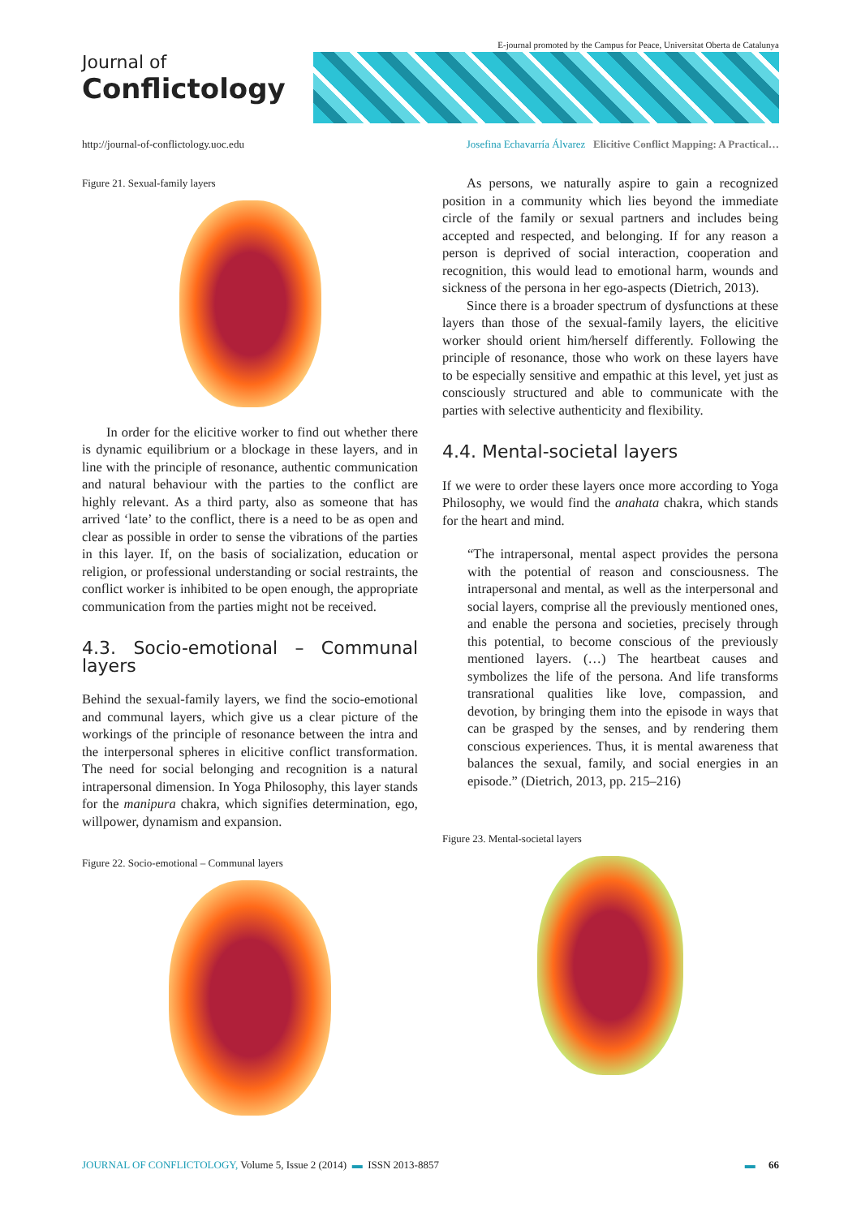Journal of
Conflictology
E-journal promoted by the Campus for Peace, Universitat Oberta de Catalunya
http://journal-of-conflictology.uoc.edu Josefina Echavarría Álvarez Elicitive Conflict Mapping: A Practical…
Figure 21. Sexual-family layers
In order for the elicitive worker to find out whether there is dynamic equilibrium or a blockage in these layers, and in line with the principle of resonance, authentic communication and natural behaviour with the parties to the conflict are highly relevant. As a third party, also as someone that has arrived ‘late’ to the conflict, there is a need to be as open and clear as possible in order to sense the vibrations of the parties in this layer. If, on the basis of socialization, education or religion, or professional understanding or social restraints, the conflict worker is inhibited to be open enough, the appropriate communication from the parties might not be received.
4.3. Socio-emotional – Communal layers
Behind the sexual-family layers, we find the socio-emotional and communal layers, which give us a clear picture of the workings of the principle of resonance between the intra and the interpersonal spheres in elicitive conflict transformation. The need for social belonging and recognition is a natural intrapersonal dimension. In Yoga Philosophy, this layer stands for the manipura chakra, which signifies determination, ego, willpower, dynamism and expansion.
Figure 22. Socio-emotional – Communal layers
As persons, we naturally aspire to gain a recognized position in a community which lies beyond the immediate circle of the family or sexual partners and includes being accepted and respected, and belonging. If for any reason a person is deprived of social interaction, cooperation and recognition, this would lead to emotional harm, wounds and sickness of the persona in her ego-aspects (Dietrich, 2013).
Since there is a broader spectrum of dysfunctions at these layers than those of the sexual-family layers, the elicitive worker should orient him/herself differently. Following the principle of resonance, those who work on these layers have to be especially sensitive and empathic at this level, yet just as consciously structured and able to communicate with the parties with selective authenticity and flexibility.
4.4. Mental-societal layers
If we were to order these layers once more according to Yoga Philosophy, we would find the anahata chakra, which stands for the heart and mind.
“The intrapersonal, mental aspect provides the persona with the potential of reason and consciousness. The intrapersonal and mental, as well as the interpersonal and social layers, comprise all the previously mentioned ones, and enable the persona and societies, precisely through this potential, to become conscious of the previously mentioned layers. (…) The heartbeat causes and symbolizes the life of the persona. And life transforms transrational qualities like love, compassion, and devotion, by bringing them into the episode in ways that can be grasped by the senses, and by rendering them conscious experiences. Thus, it is mental awareness that balances the sexual, family, and social energies in an episode.” (Dietrich, 2013, pp. 215–216)
Figure 23. Mental-societal layers
JOURNAL OF CONFLICTOLOGY, Volume 5, Issue 2 (2014) ▬ ISSN 2013-8857 ▬ 66